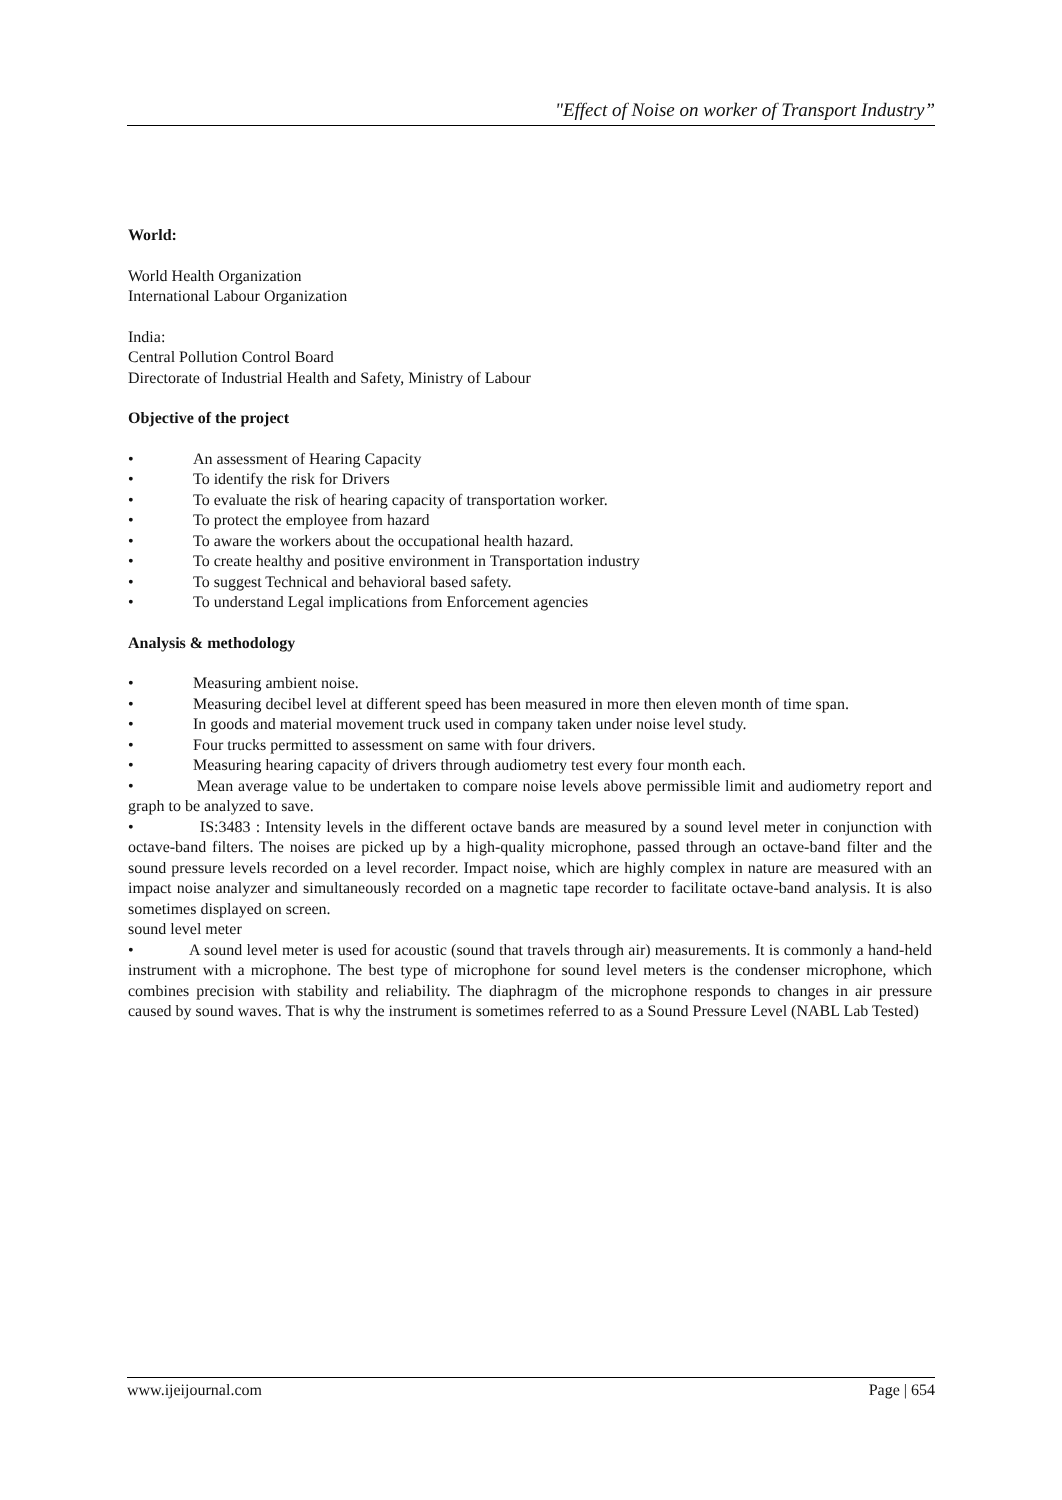"Effect of Noise on worker of Transport Industry”
World:
World Health Organization
International Labour Organization
India:
Central Pollution Control Board
Directorate of Industrial Health and Safety, Ministry of Labour
Objective of the project
• An assessment of Hearing Capacity
• To identify the risk for Drivers
• To evaluate the risk of hearing capacity of transportation worker.
• To protect the employee from hazard
• To aware the workers about the occupational health hazard.
• To create healthy and positive environment in Transportation industry
• To suggest Technical and behavioral based safety.
• To understand Legal implications from Enforcement agencies
Analysis & methodology
• Measuring ambient noise.
• Measuring decibel level at different speed has been measured in more then eleven month of time span.
• In goods and material movement truck used in company taken under noise level study.
• Four trucks permitted to assessment on same with four drivers.
• Measuring hearing capacity of drivers through audiometry test every four month each.
• Mean average value to be undertaken to compare noise levels above permissible limit and audiometry report and graph to be analyzed to save.
• IS:3483 : Intensity levels in the different octave bands are measured by a sound level meter in conjunction with octave-band filters. The noises are picked up by a high-quality microphone, passed through an octave-band filter and the sound pressure levels recorded on a level recorder. Impact noise, which are highly complex in nature are measured with an impact noise analyzer and simultaneously recorded on a magnetic tape recorder to facilitate octave-band analysis. It is also sometimes displayed on screen.
sound level meter
• A sound level meter is used for acoustic (sound that travels through air) measurements. It is commonly a hand-held instrument with a microphone. The best type of microphone for sound level meters is the condenser microphone, which combines precision with stability and reliability. The diaphragm of the microphone responds to changes in air pressure caused by sound waves. That is why the instrument is sometimes referred to as a Sound Pressure Level (NABL Lab Tested)
www.ijeijournal.com Page | 654